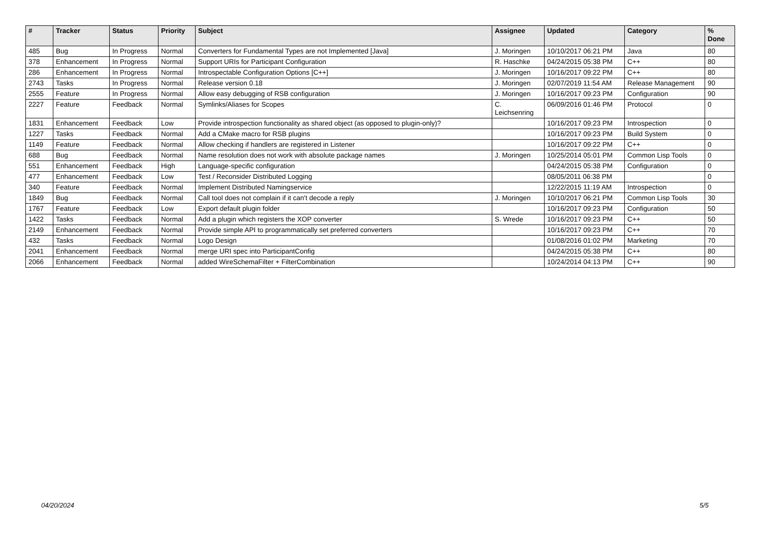| # | Tracker | Status | Priority | Subject | Assignee | Updated | Category | % Done |
| --- | --- | --- | --- | --- | --- | --- | --- | --- |
| 485 | Bug | In Progress | Normal | Converters for Fundamental Types are not Implemented [Java] | J. Moringen | 10/10/2017 06:21 PM | Java | 80 |
| 378 | Enhancement | In Progress | Normal | Support URIs for Participant Configuration | R. Haschke | 04/24/2015 05:38 PM | C++ | 80 |
| 286 | Enhancement | In Progress | Normal | Introspectable Configuration Options [C++] | J. Moringen | 10/16/2017 09:22 PM | C++ | 80 |
| 2743 | Tasks | In Progress | Normal | Release version 0.18 | J. Moringen | 02/07/2019 11:54 AM | Release Management | 90 |
| 2555 | Feature | In Progress | Normal | Allow easy debugging of RSB configuration | J. Moringen | 10/16/2017 09:23 PM | Configuration | 90 |
| 2227 | Feature | Feedback | Normal | Symlinks/Aliases for Scopes | C. Leichsenring | 06/09/2016 01:46 PM | Protocol | 0 |
| 1831 | Enhancement | Feedback | Low | Provide introspection functionality as shared object (as opposed to plugin-only)? | | 10/16/2017 09:23 PM | Introspection | 0 |
| 1227 | Tasks | Feedback | Normal | Add a CMake macro for RSB plugins | | 10/16/2017 09:23 PM | Build System | 0 |
| 1149 | Feature | Feedback | Normal | Allow checking if handlers are registered in Listener | | 10/16/2017 09:22 PM | C++ | 0 |
| 688 | Bug | Feedback | Normal | Name resolution does not work with absolute package names | J. Moringen | 10/25/2014 05:01 PM | Common Lisp Tools | 0 |
| 551 | Enhancement | Feedback | High | Language-specific configuration | | 04/24/2015 05:38 PM | Configuration | 0 |
| 477 | Enhancement | Feedback | Low | Test / Reconsider Distributed Logging | | 08/05/2011 06:38 PM | | 0 |
| 340 | Feature | Feedback | Normal | Implement Distributed Namingservice | | 12/22/2015 11:19 AM | Introspection | 0 |
| 1849 | Bug | Feedback | Normal | Call tool does not complain if it can't decode a reply | J. Moringen | 10/10/2017 06:21 PM | Common Lisp Tools | 30 |
| 1767 | Feature | Feedback | Low | Export default plugin folder | | 10/16/2017 09:23 PM | Configuration | 50 |
| 1422 | Tasks | Feedback | Normal | Add a plugin which registers the XOP converter | S. Wrede | 10/16/2017 09:23 PM | C++ | 50 |
| 2149 | Enhancement | Feedback | Normal | Provide simple API to programmatically set preferred converters | | 10/16/2017 09:23 PM | C++ | 70 |
| 432 | Tasks | Feedback | Normal | Logo Design | | 01/08/2016 01:02 PM | Marketing | 70 |
| 2041 | Enhancement | Feedback | Normal | merge URI spec into ParticipantConfig | | 04/24/2015 05:38 PM | C++ | 80 |
| 2066 | Enhancement | Feedback | Normal | added WireSchemaFilter + FilterCombination | | 10/24/2014 04:13 PM | C++ | 90 |
04/20/2024 5/5